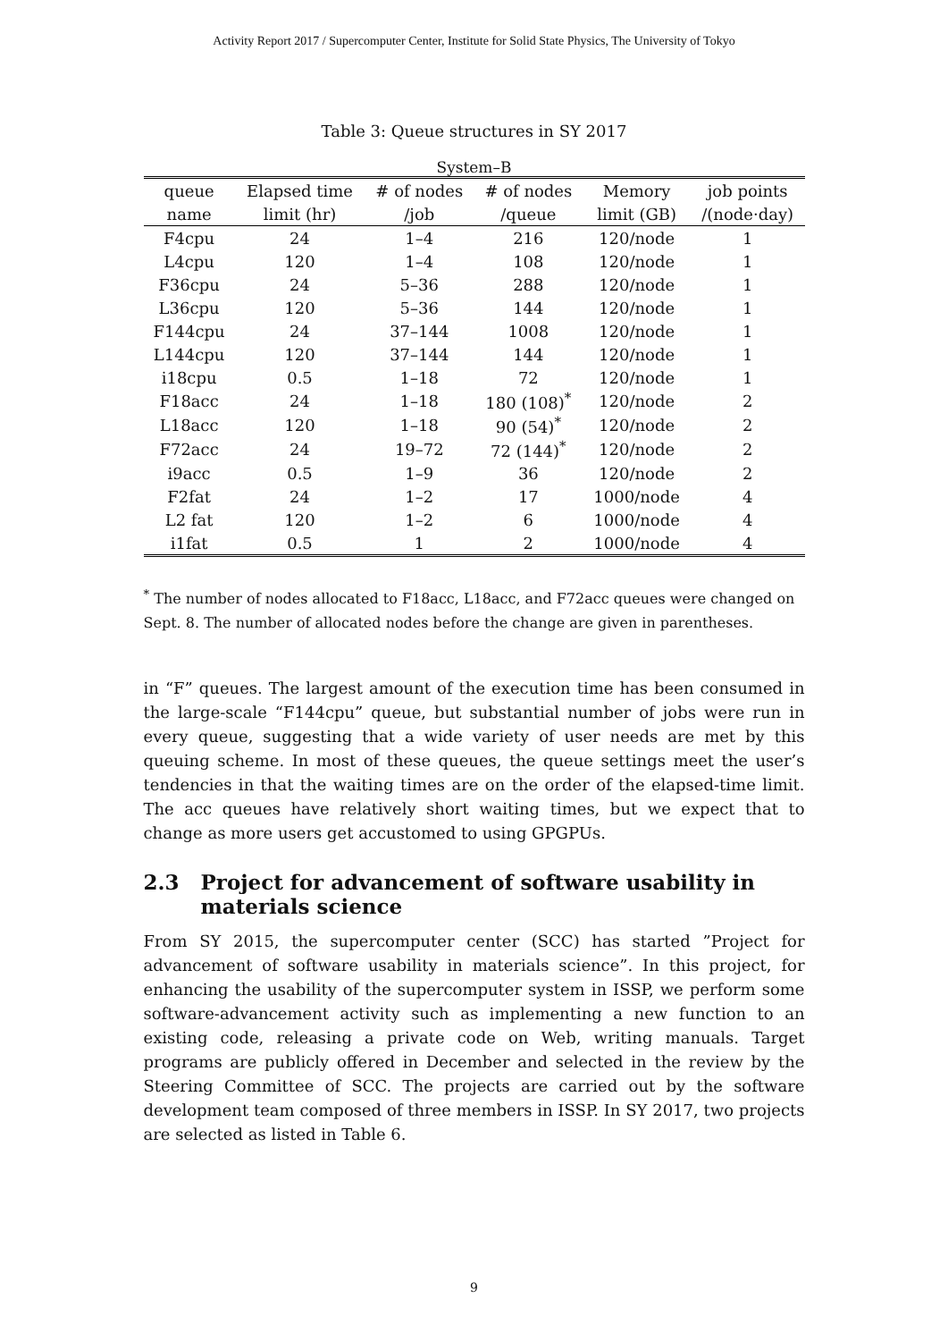Activity Report 2017 / Supercomputer Center, Institute for Solid State Physics, The University of Tokyo
Table 3: Queue structures in SY 2017
System–B
| queue | Elapsed time | # of nodes | # of nodes | Memory | job points |
| --- | --- | --- | --- | --- | --- |
| name | limit (hr) | /job | /queue | limit (GB) | /(node·day) |
| F4cpu | 24 | 1–4 | 216 | 120/node | 1 |
| L4cpu | 120 | 1–4 | 108 | 120/node | 1 |
| F36cpu | 24 | 5–36 | 288 | 120/node | 1 |
| L36cpu | 120 | 5–36 | 144 | 120/node | 1 |
| F144cpu | 24 | 37–144 | 1008 | 120/node | 1 |
| L144cpu | 120 | 37–144 | 144 | 120/node | 1 |
| i18cpu | 0.5 | 1–18 | 72 | 120/node | 1 |
| F18acc | 24 | 1–18 | 180 (108)<sup>*</sup> | 120/node | 2 |
| L18acc | 120 | 1–18 | 90 (54)<sup>*</sup> | 120/node | 2 |
| F72acc | 24 | 19–72 | 72 (144)<sup>*</sup> | 120/node | 2 |
| i9acc | 0.5 | 1–9 | 36 | 120/node | 2 |
| F2fat | 24 | 1–2 | 17 | 1000/node | 4 |
| L2 fat | 120 | 1–2 | 6 | 1000/node | 4 |
| i1fat | 0.5 | 1 | 2 | 1000/node | 4 |
<sup>*</sup> The number of nodes allocated to F18acc, L18acc, and F72acc queues were changed on Sept. 8. The number of allocated nodes before the change are given in parentheses.
in “F” queues. The largest amount of the execution time has been consumed in the large-scale “F144cpu” queue, but substantial number of jobs were run in every queue, suggesting that a wide variety of user needs are met by this queuing scheme. In most of these queues, the queue settings meet the user’s tendencies in that the waiting times are on the order of the elapsed-time limit. The acc queues have relatively short waiting times, but we expect that to change as more users get accustomed to using GPGPUs.
2.3 Project for advancement of software usability in materials science
From SY 2015, the supercomputer center (SCC) has started ”Project for advancement of software usability in materials science”. In this project, for enhancing the usability of the supercomputer system in ISSP, we perform some software-advancement activity such as implementing a new function to an existing code, releasing a private code on Web, writing manuals. Target programs are publicly offered in December and selected in the review by the Steering Committee of SCC. The projects are carried out by the software development team composed of three members in ISSP. In SY 2017, two projects are selected as listed in Table 6.
9